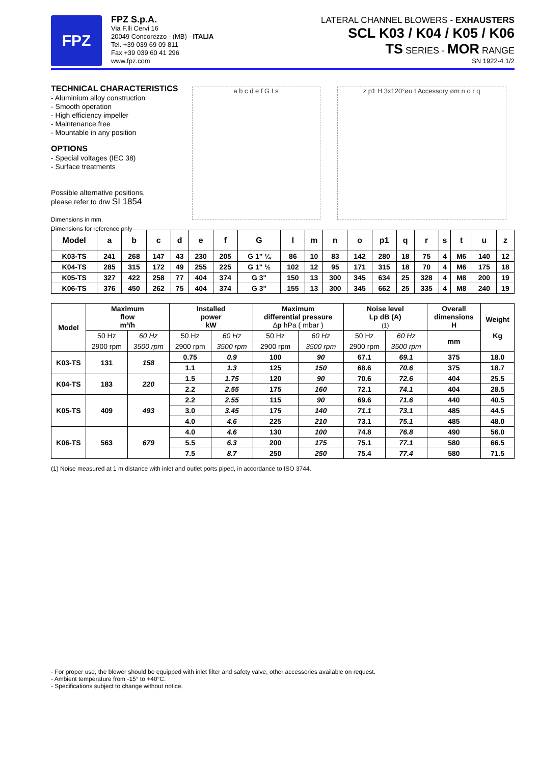FPZ
FPZ S.p.A.
Via F.lli Cervi 16
20049 Concorezzo - (MB) - ITALIA
Tel. +39 039 69 09 811
Fax +39 039 60 41 296
www.fpz.com
LATERAL CHANNEL BLOWERS - EXHAUSTERS
SCL K03 / K04 / K05 / K06
TS SERIES - MOR RANGE
SN 1922-4 1/2
TECHNICAL CHARACTERISTICS
- Aluminium alloy construction
- Smooth operation
- High efficiency impeller
- Maintenance free
- Mountable in any position
OPTIONS
- Special voltages (IEC 38)
- Surface treatments
Possible alternative positions,
please refer to drw SI 1854
Dimensions in mm.
Dimensions for reference only
a b c d e f G I s z p1 H 3x120°øu t Accessory øm n o r q
| Model | a | b | c | d | e | f | G | I | m | n | o | p1 | q | r | s | t | u | z |
| --- | --- | --- | --- | --- | --- | --- | --- | --- | --- | --- | --- | --- | --- | --- | --- | --- | --- | --- |
| K03-TS | 241 | 268 | 147 | 43 | 230 | 205 | G 1" ¼ | 86 | 10 | 83 | 142 | 280 | 18 | 75 | 4 | M6 | 140 | 12 |
| K04-TS | 285 | 315 | 172 | 49 | 255 | 225 | G 1" ½ | 102 | 12 | 95 | 171 | 315 | 18 | 70 | 4 | M6 | 175 | 18 |
| K05-TS | 327 | 422 | 258 | 77 | 404 | 374 | G 3" | 150 | 13 | 300 | 345 | 634 | 25 | 328 | 4 | M8 | 200 | 19 |
| K06-TS | 376 | 450 | 262 | 75 | 404 | 374 | G 3" | 155 | 13 | 300 | 345 | 662 | 25 | 335 | 4 | M8 | 240 | 19 |
| Model | Maximum flow m³/h | | Installed power kW | | Maximum differential pressure ∆ p hPa ( mbar ) | | Noise level Lp dB (A) (1) | | Overall dimensions H | Weight Kg |
| --- | --- | --- | --- | --- | --- | --- | --- | --- | --- | --- |
| | 50 Hz | 60 Hz | 50 Hz | 60 Hz | 50 Hz | 60 Hz | 50 Hz | 60 Hz | mm | |
| | 2900 rpm | 3500 rpm | 2900 rpm | 3500 rpm | 2900 rpm | 3500 rpm | 2900 rpm | 3500 rpm | | |
| K03-TS | 131 | 158 | 0.75 | 0.9 | 100 | 90 | 67.1 | 69.1 | 375 | 18.0 |
| | | | 1.1 | 1.3 | 125 | 150 | 68.6 | 70.6 | 375 | 18.7 |
| K04-TS | 183 | 220 | 1.5 | 1.75 | 120 | 90 | 70.6 | 72.6 | 404 | 25.5 |
| | | | 2.2 | 2.55 | 175 | 160 | 72.1 | 74.1 | 404 | 28.5 |
| K05-TS | 409 | 493 | 2.2 | 2.55 | 115 | 90 | 69.6 | 71.6 | 440 | 40.5 |
| | | | 3.0 | 3.45 | 175 | 140 | 71.1 | 73.1 | 485 | 44.5 |
| | | | 4.0 | 4.6 | 225 | 210 | 73.1 | 75.1 | 485 | 48.0 |
| K06-TS | 563 | 679 | 4.0 | 4.6 | 130 | 100 | 74.8 | 76.8 | 490 | 56.0 |
| | | | 5.5 | 6.3 | 200 | 175 | 75.1 | 77.1 | 580 | 66.5 |
| | | | 7.5 | 8.7 | 250 | 250 | 75.4 | 77.4 | 580 | 71.5 |
(1) Noise measured at 1 m distance with inlet and outlet ports piped, in accordance to ISO 3744.
- For proper use, the blower should be equipped with inlet filter and safety valve; other accessories available on request.
- Ambient temperature from -15° to +40°C.
- Specifications subject to change without notice.